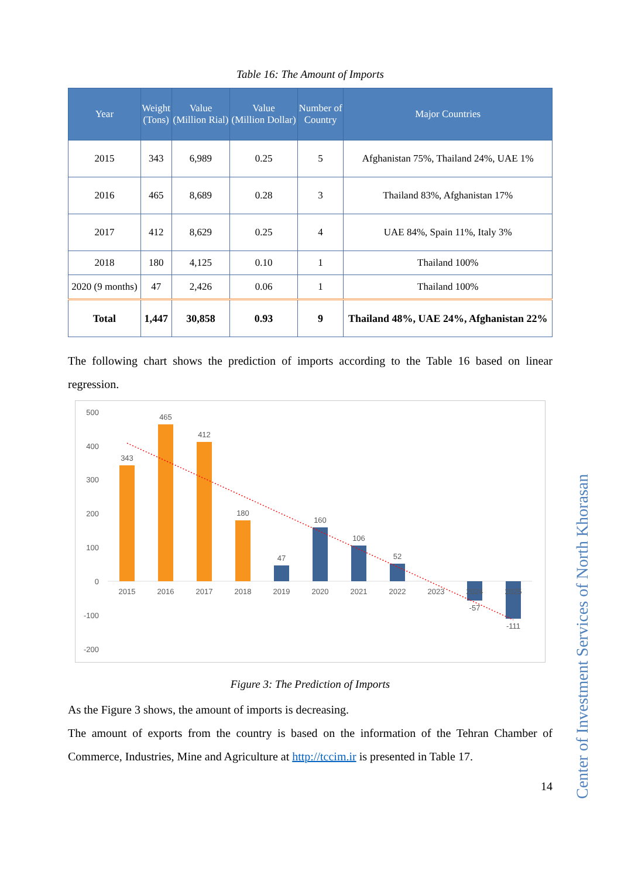Table 16: The Amount of Imports
| Year | Weight (Tons) | Value (Million Rial) | Value (Million Dollar) | Number of Country | Major Countries |
| --- | --- | --- | --- | --- | --- |
| 2015 | 343 | 6,989 | 0.25 | 5 | Afghanistan 75%, Thailand 24%, UAE 1% |
| 2016 | 465 | 8,689 | 0.28 | 3 | Thailand 83%, Afghanistan 17% |
| 2017 | 412 | 8,629 | 0.25 | 4 | UAE 84%, Spain 11%, Italy 3% |
| 2018 | 180 | 4,125 | 0.10 | 1 | Thailand 100% |
| 2020 (9 months) | 47 | 2,426 | 0.06 | 1 | Thailand 100% |
| Total | 1,447 | 30,858 | 0.93 | 9 | Thailand 48%, UAE 24%, Afghanistan 22% |
The following chart shows the prediction of imports according to the Table 16 based on linear regression.
500
400
300
200
100
0
-100
-200
343
465
412
180
47
160
106
52
-57
-111
2015
2016
2017
2018
2019
2020
2021
2022
2023
2024
2025
Figure 3: The Prediction of Imports
As the Figure 3 shows, the amount of imports is decreasing.
The amount of exports from the country is based on the information of the Tehran Chamber of Commerce, Industries, Mine and Agriculture at http://tccim.ir is presented in Table 17.
14
Center of Investment Services of North Khorasan